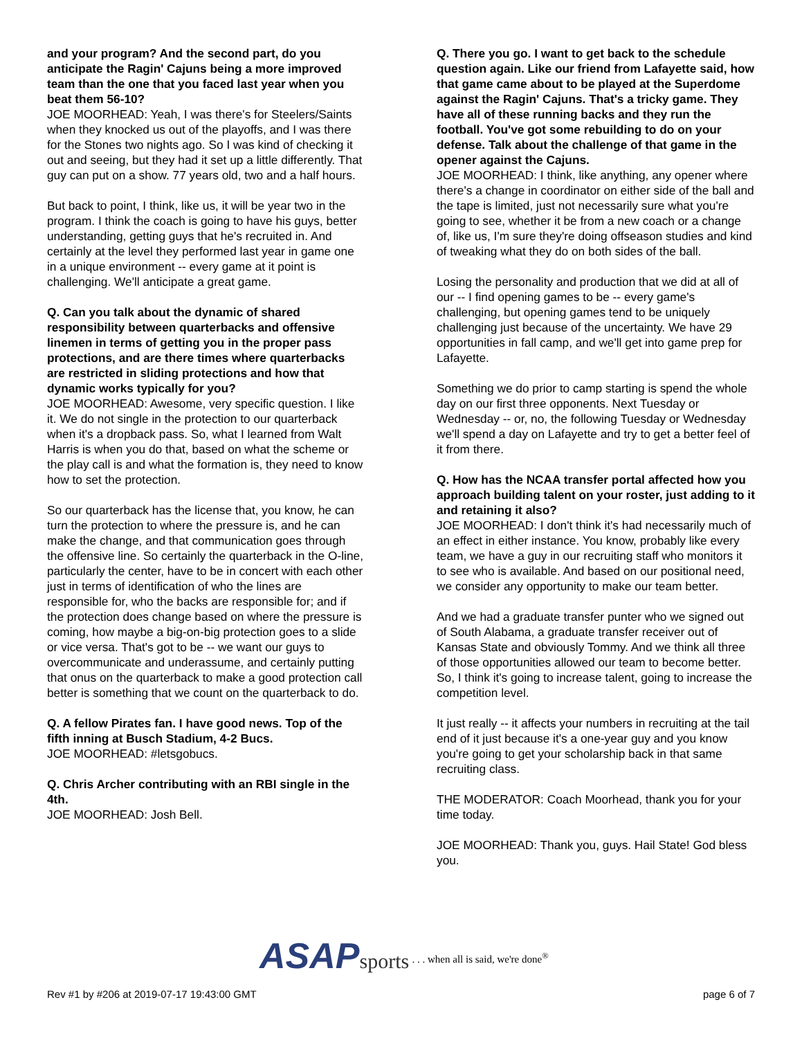and your program? And the second part, do you anticipate the Ragin' Cajuns being a more improved team than the one that you faced last year when you beat them 56-10?
JOE MOORHEAD: Yeah, I was there's for Steelers/Saints when they knocked us out of the playoffs, and I was there for the Stones two nights ago. So I was kind of checking it out and seeing, but they had it set up a little differently. That guy can put on a show. 77 years old, two and a half hours.
But back to point, I think, like us, it will be year two in the program. I think the coach is going to have his guys, better understanding, getting guys that he's recruited in. And certainly at the level they performed last year in game one in a unique environment -- every game at it point is challenging. We'll anticipate a great game.
Q. Can you talk about the dynamic of shared responsibility between quarterbacks and offensive linemen in terms of getting you in the proper pass protections, and are there times where quarterbacks are restricted in sliding protections and how that dynamic works typically for you?
JOE MOORHEAD: Awesome, very specific question. I like it. We do not single in the protection to our quarterback when it's a dropback pass. So, what I learned from Walt Harris is when you do that, based on what the scheme or the play call is and what the formation is, they need to know how to set the protection.
So our quarterback has the license that, you know, he can turn the protection to where the pressure is, and he can make the change, and that communication goes through the offensive line. So certainly the quarterback in the O-line, particularly the center, have to be in concert with each other just in terms of identification of who the lines are responsible for, who the backs are responsible for; and if the protection does change based on where the pressure is coming, how maybe a big-on-big protection goes to a slide or vice versa. That's got to be -- we want our guys to overcommunicate and underassume, and certainly putting that onus on the quarterback to make a good protection call better is something that we count on the quarterback to do.
Q. A fellow Pirates fan. I have good news. Top of the fifth inning at Busch Stadium, 4-2 Bucs.
JOE MOORHEAD: #letsgobucs.
Q. Chris Archer contributing with an RBI single in the 4th.
JOE MOORHEAD: Josh Bell.
Q. There you go. I want to get back to the schedule question again. Like our friend from Lafayette said, how that game came about to be played at the Superdome against the Ragin' Cajuns. That's a tricky game. They have all of these running backs and they run the football. You've got some rebuilding to do on your defense. Talk about the challenge of that game in the opener against the Cajuns.
JOE MOORHEAD: I think, like anything, any opener where there's a change in coordinator on either side of the ball and the tape is limited, just not necessarily sure what you're going to see, whether it be from a new coach or a change of, like us, I'm sure they're doing offseason studies and kind of tweaking what they do on both sides of the ball.
Losing the personality and production that we did at all of our -- I find opening games to be -- every game's challenging, but opening games tend to be uniquely challenging just because of the uncertainty. We have 29 opportunities in fall camp, and we'll get into game prep for Lafayette.
Something we do prior to camp starting is spend the whole day on our first three opponents. Next Tuesday or Wednesday -- or, no, the following Tuesday or Wednesday we'll spend a day on Lafayette and try to get a better feel of it from there.
Q. How has the NCAA transfer portal affected how you approach building talent on your roster, just adding to it and retaining it also?
JOE MOORHEAD: I don't think it's had necessarily much of an effect in either instance. You know, probably like every team, we have a guy in our recruiting staff who monitors it to see who is available. And based on our positional need, we consider any opportunity to make our team better.
And we had a graduate transfer punter who we signed out of South Alabama, a graduate transfer receiver out of Kansas State and obviously Tommy. And we think all three of those opportunities allowed our team to become better. So, I think it's going to increase talent, going to increase the competition level.
It just really -- it affects your numbers in recruiting at the tail end of it just because it's a one-year guy and you know you're going to get your scholarship back in that same recruiting class.
THE MODERATOR: Coach Moorhead, thank you for your time today.
JOE MOORHEAD: Thank you, guys. Hail State! God bless you.
ASAP sports . . . when all is said, we're done<sup>®</sup>
Rev #1 by #206 at 2019-07-17 19:43:00 GMT page 6 of 7